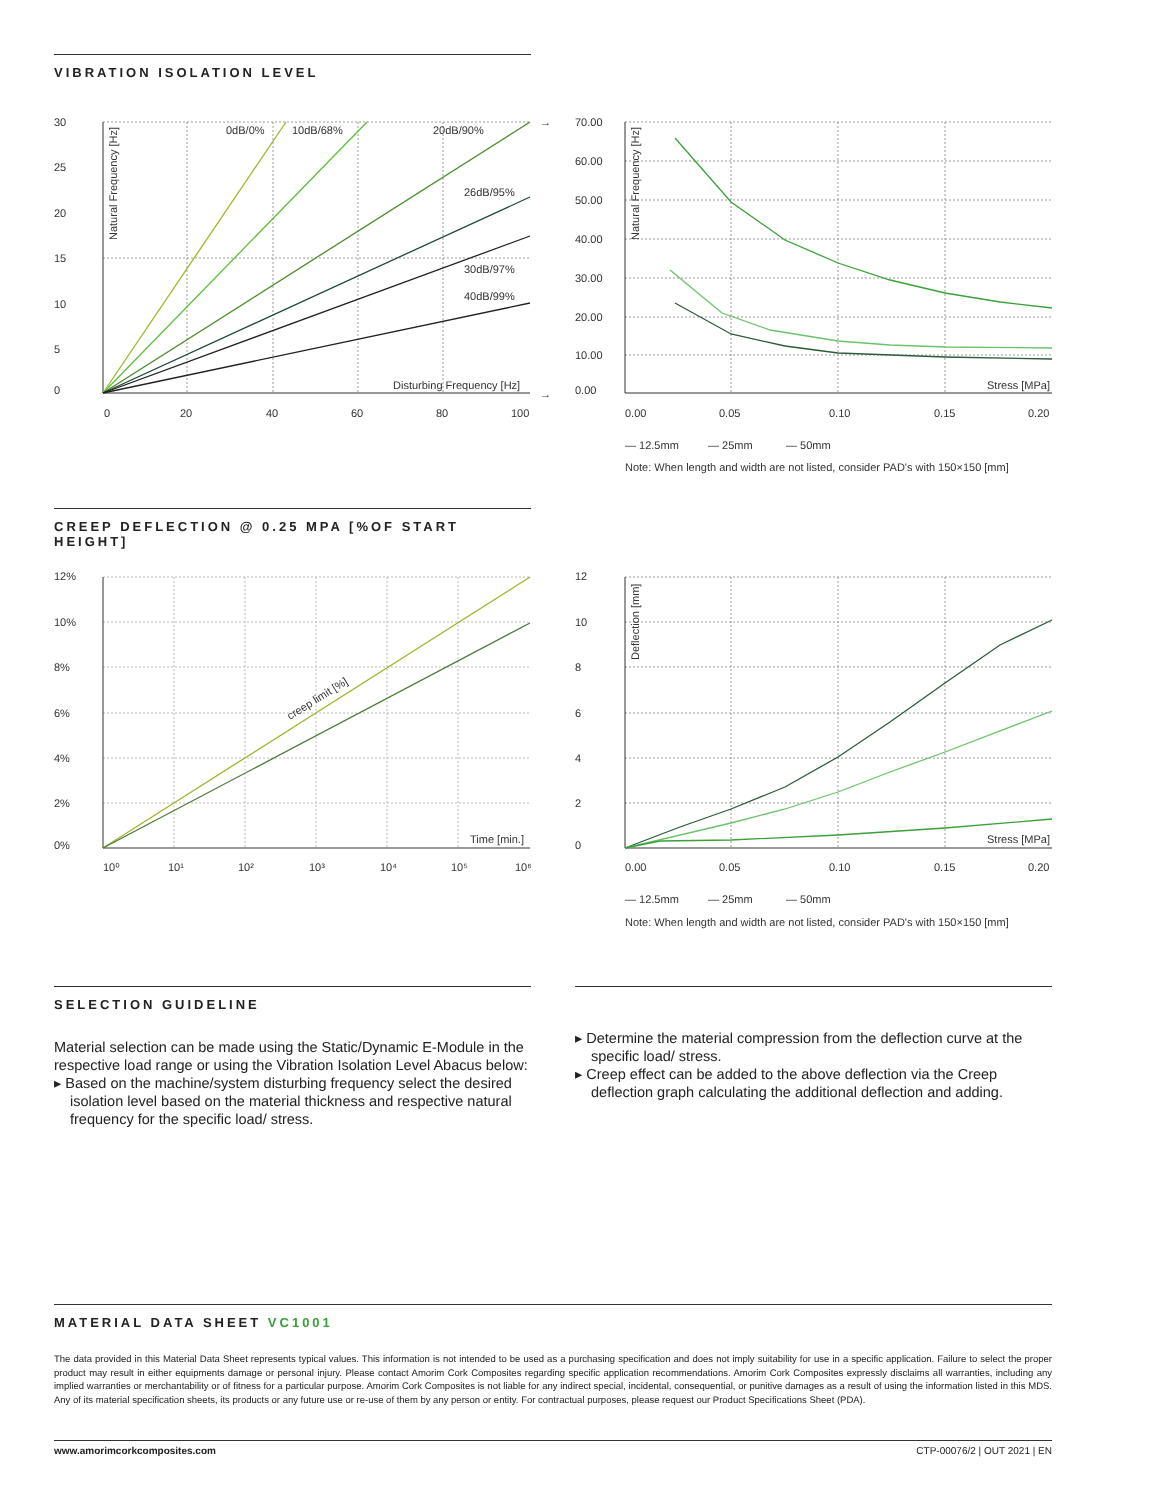VIBRATION ISOLATION LEVEL
30
25
20
15
10
5
0
0dB/0%
10dB/68%
20dB/90%
26dB/95%
30dB/97%
40dB/99%
Disturbing Frequency [Hz]
Natural Frequency [Hz]
0
20
40
60
80
100
→
→
70.00
60.00
50.00
40.00
30.00
20.00
10.00
0.00
Natural Frequency [Hz]
Stress [MPa]
0.00
0.05
0.10
0.15
0.20
— 12.5mm
— 25mm
— 50mm
Note: When length and width are not listed, consider PAD's with 150×150 [mm]
CREEP DEFLECTION @ 0.25 MPA [%OF START HEIGHT]
12%
10%
8%
6%
4%
2%
0%
creep limit [%]
Time [min.]
10⁰
10¹
10²
10³
10⁴
10⁵
10⁶
12
10
8
6
4
2
0
Deflection [mm]
Stress [MPa]
0.00
0.05
0.10
0.15
0.20
— 12.5mm
— 25mm
— 50mm
Note: When length and width are not listed, consider PAD's with 150×150 [mm]
SELECTION GUIDELINE
Material selection can be made using the Static/Dynamic E-Module in the respective load range or using the Vibration Isolation Level Abacus below:
▸ Based on the machine/system disturbing frequency select the desired isolation level based on the material thickness and respective natural frequency for the specific load/ stress.
▸ Determine the material compression from the deflection curve at the specific load/ stress.
▸ Creep effect can be added to the above deflection via the Creep deflection graph calculating the additional deflection and adding.
MATERIAL DATA SHEET VC1001
The data provided in this Material Data Sheet represents typical values. This information is not intended to be used as a purchasing specification and does not imply suitability for use in a specific application. Failure to select the proper product may result in either equipments damage or personal injury. Please contact Amorim Cork Composites regarding specific application recommendations. Amorim Cork Composites expressly disclaims all warranties, including any implied warranties or merchantability or of fitness for a particular purpose. Amorim Cork Composites is not liable for any indirect special, incidental, consequential, or punitive damages as a result of using the information listed in this MDS. Any of its material specification sheets, its products or any future use or re-use of them by any person or entity. For contractual purposes, please request our Product Specifications Sheet (PDA).
www.amorimcorkcomposites.com CTP-00076/2 | OUT 2021 | EN